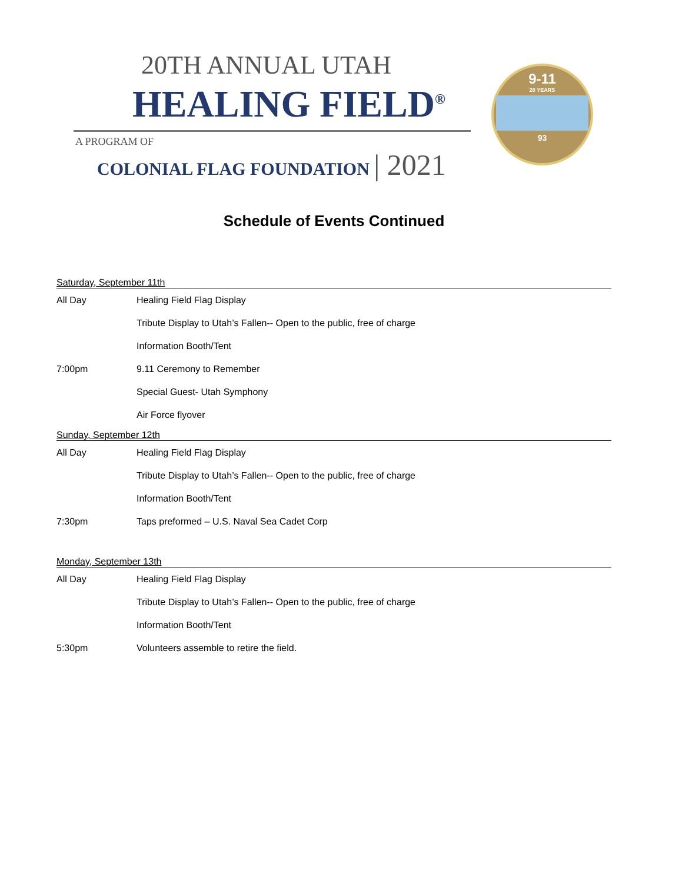20TH ANNUAL UTAH
HEALING FIELD<sup>®</sup>
A PROGRAM OF
COLONIAL FLAG FOUNDATION | 2021
9-11
20 YEARS
93
Schedule of Events Continued
Saturday, September 11th
All Day Healing Field Flag Display
Tribute Display to Utah’s Fallen-- Open to the public, free of charge
Information Booth/Tent
7:00pm 9.11 Ceremony to Remember
Special Guest- Utah Symphony
Air Force flyover
Sunday, September 12th
All Day Healing Field Flag Display
Tribute Display to Utah’s Fallen-- Open to the public, free of charge
Information Booth/Tent
7:30pm
Taps preformed – U.S. Naval Sea Cadet Corp
Monday, September 13th
All Day Healing Field Flag Display
Tribute Display to Utah’s Fallen-- Open to the public, free of charge
Information Booth/Tent
5:30pm
Volunteers assemble to retire the field.